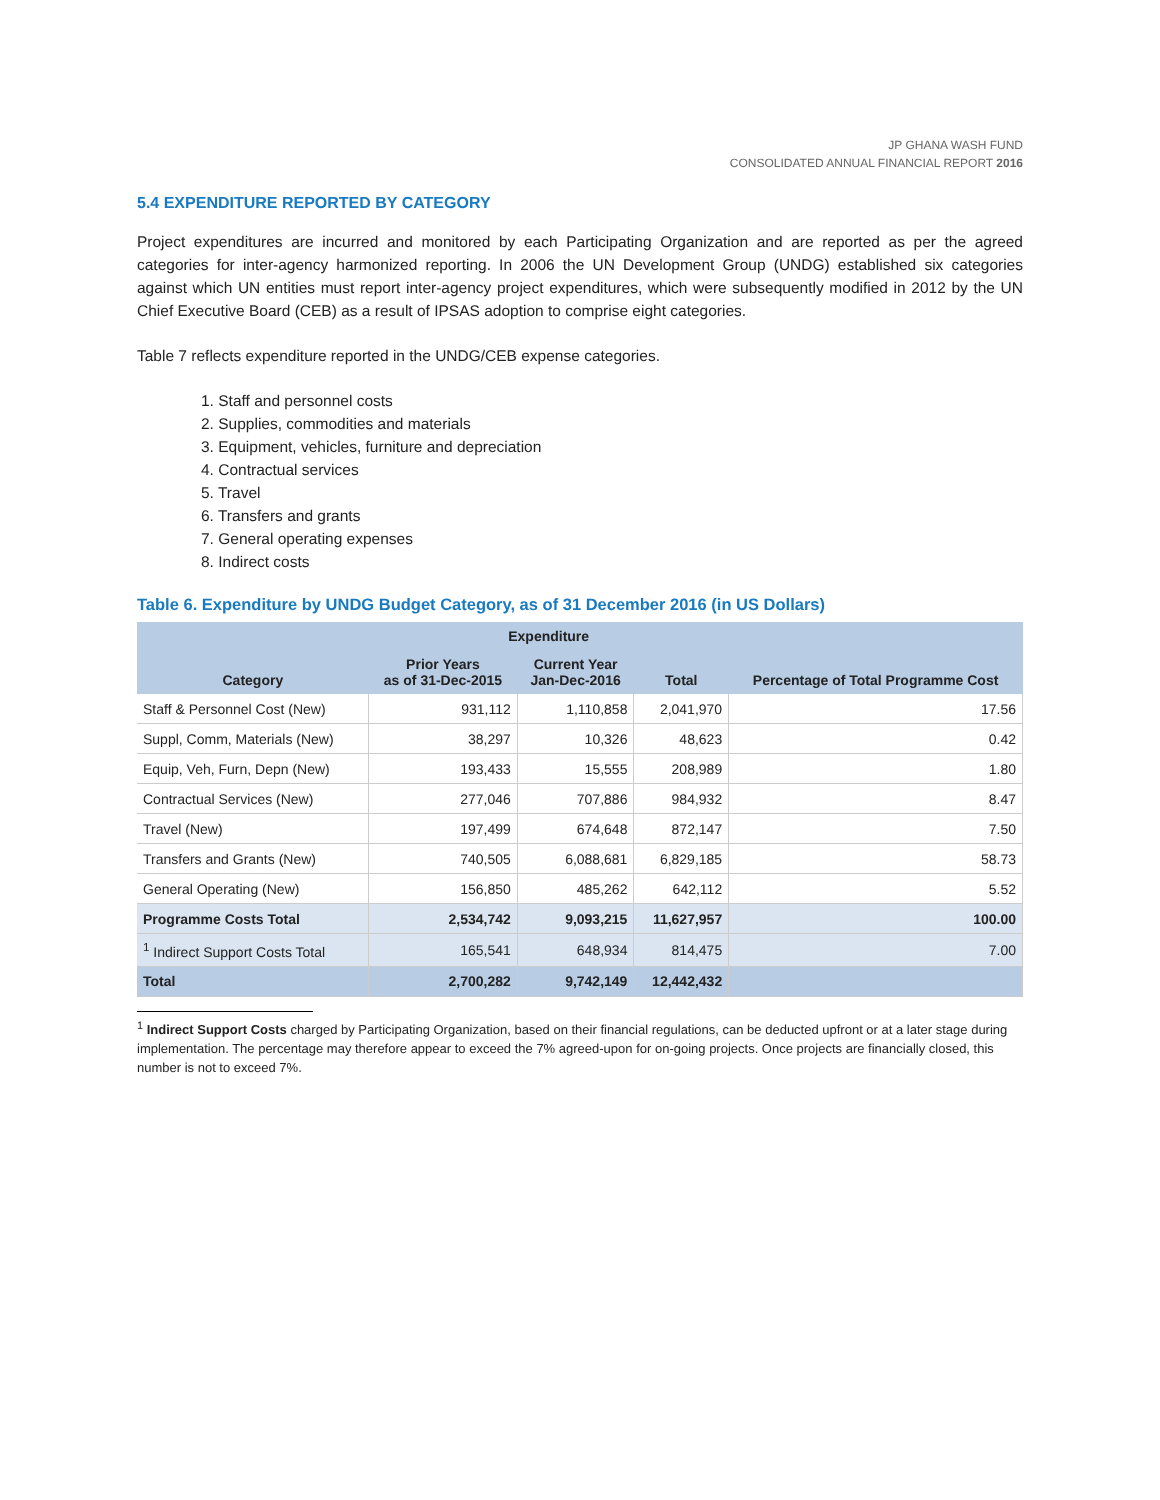JP GHANA WASH FUND
CONSOLIDATED ANNUAL FINANCIAL REPORT 2016
5.4 EXPENDITURE REPORTED BY CATEGORY
Project expenditures are incurred and monitored by each Participating Organization and are reported as per the agreed categories for inter-agency harmonized reporting. In 2006 the UN Development Group (UNDG) established six categories against which UN entities must report inter-agency project expenditures, which were subsequently modified in 2012 by the UN Chief Executive Board (CEB) as a result of IPSAS adoption to comprise eight categories.
Table 7 reflects expenditure reported in the UNDG/CEB expense categories.
1. Staff and personnel costs
2. Supplies, commodities and materials
3. Equipment, vehicles, furniture and depreciation
4. Contractual services
5. Travel
6. Transfers and grants
7. General operating expenses
8. Indirect costs
Table 6. Expenditure by UNDG Budget Category, as of 31 December 2016 (in US Dollars)
| Category | Expenditure | | | Percentage of Total Programme Cost |
| --- | --- | --- | --- | --- |
| | Prior Years as of 31-Dec-2015 | Current Year Jan-Dec-2016 | Total | |
| Staff & Personnel Cost (New) | 931,112 | 1,110,858 | 2,041,970 | 17.56 |
| Suppl, Comm, Materials (New) | 38,297 | 10,326 | 48,623 | 0.42 |
| Equip, Veh, Furn, Depn (New) | 193,433 | 15,555 | 208,989 | 1.80 |
| Contractual Services (New) | 277,046 | 707,886 | 984,932 | 8.47 |
| Travel (New) | 197,499 | 674,648 | 872,147 | 7.50 |
| Transfers and Grants (New) | 740,505 | 6,088,681 | 6,829,185 | 58.73 |
| General Operating (New) | 156,850 | 485,262 | 642,112 | 5.52 |
| Programme Costs Total | 2,534,742 | 9,093,215 | 11,627,957 | 100.00 |
| <sup>1</sup> Indirect Support Costs Total | 165,541 | 648,934 | 814,475 | 7.00 |
| Total | 2,700,282 | 9,742,149 | 12,442,432 | |
<sup>1</sup> Indirect Support Costs charged by Participating Organization, based on their financial regulations, can be deducted upfront or at a later stage during implementation. The percentage may therefore appear to exceed the 7% agreed-upon for on-going projects. Once projects are financially closed, this number is not to exceed 7%.